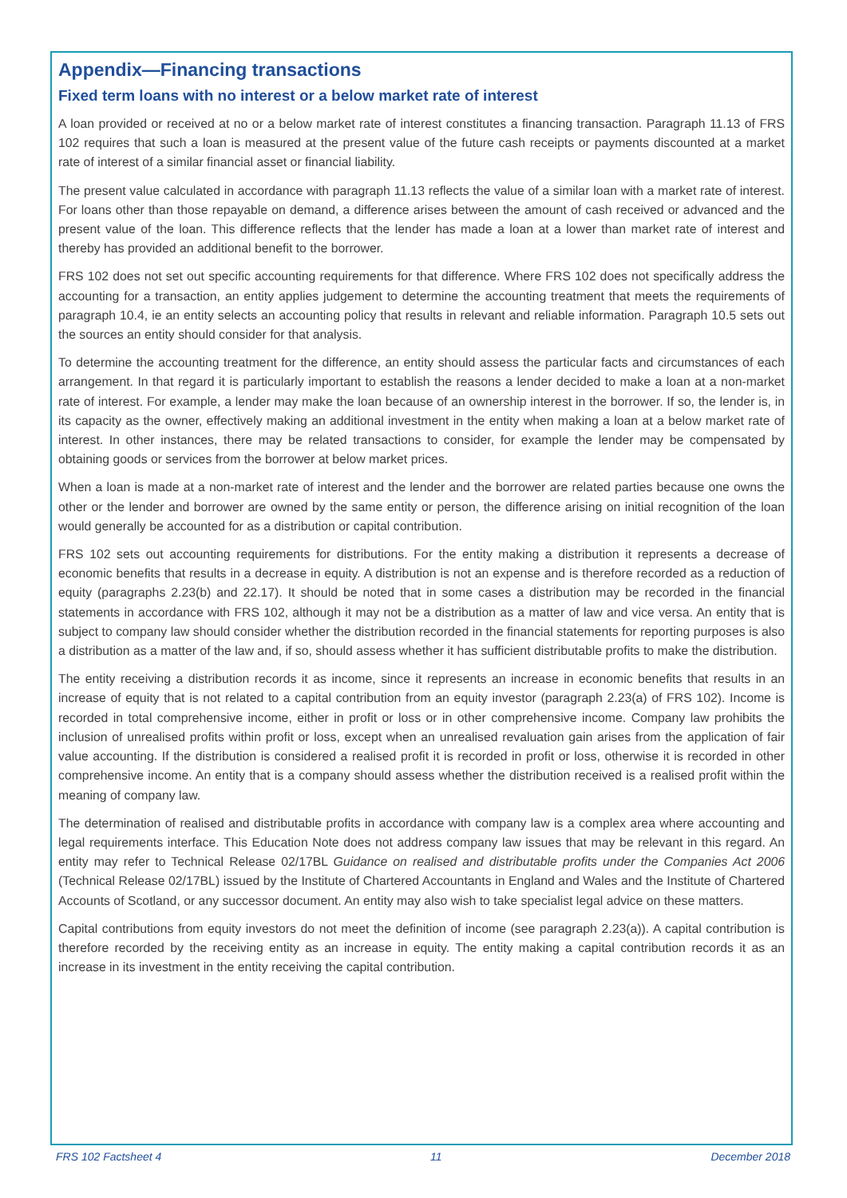Appendix—Financing transactions
Fixed term loans with no interest or a below market rate of interest
A loan provided or received at no or a below market rate of interest constitutes a financing transaction. Paragraph 11.13 of FRS 102 requires that such a loan is measured at the present value of the future cash receipts or payments discounted at a market rate of interest of a similar financial asset or financial liability.
The present value calculated in accordance with paragraph 11.13 reflects the value of a similar loan with a market rate of interest. For loans other than those repayable on demand, a difference arises between the amount of cash received or advanced and the present value of the loan. This difference reflects that the lender has made a loan at a lower than market rate of interest and thereby has provided an additional benefit to the borrower.
FRS 102 does not set out specific accounting requirements for that difference. Where FRS 102 does not specifically address the accounting for a transaction, an entity applies judgement to determine the accounting treatment that meets the requirements of paragraph 10.4, ie an entity selects an accounting policy that results in relevant and reliable information. Paragraph 10.5 sets out the sources an entity should consider for that analysis.
To determine the accounting treatment for the difference, an entity should assess the particular facts and circumstances of each arrangement. In that regard it is particularly important to establish the reasons a lender decided to make a loan at a non-market rate of interest. For example, a lender may make the loan because of an ownership interest in the borrower. If so, the lender is, in its capacity as the owner, effectively making an additional investment in the entity when making a loan at a below market rate of interest. In other instances, there may be related transactions to consider, for example the lender may be compensated by obtaining goods or services from the borrower at below market prices.
When a loan is made at a non-market rate of interest and the lender and the borrower are related parties because one owns the other or the lender and borrower are owned by the same entity or person, the difference arising on initial recognition of the loan would generally be accounted for as a distribution or capital contribution.
FRS 102 sets out accounting requirements for distributions. For the entity making a distribution it represents a decrease of economic benefits that results in a decrease in equity. A distribution is not an expense and is therefore recorded as a reduction of equity (paragraphs 2.23(b) and 22.17). It should be noted that in some cases a distribution may be recorded in the financial statements in accordance with FRS 102, although it may not be a distribution as a matter of law and vice versa. An entity that is subject to company law should consider whether the distribution recorded in the financial statements for reporting purposes is also a distribution as a matter of the law and, if so, should assess whether it has sufficient distributable profits to make the distribution.
The entity receiving a distribution records it as income, since it represents an increase in economic benefits that results in an increase of equity that is not related to a capital contribution from an equity investor (paragraph 2.23(a) of FRS 102). Income is recorded in total comprehensive income, either in profit or loss or in other comprehensive income. Company law prohibits the inclusion of unrealised profits within profit or loss, except when an unrealised revaluation gain arises from the application of fair value accounting. If the distribution is considered a realised profit it is recorded in profit or loss, otherwise it is recorded in other comprehensive income. An entity that is a company should assess whether the distribution received is a realised profit within the meaning of company law.
The determination of realised and distributable profits in accordance with company law is a complex area where accounting and legal requirements interface. This Education Note does not address company law issues that may be relevant in this regard. An entity may refer to Technical Release 02/17BL Guidance on realised and distributable profits under the Companies Act 2006 (Technical Release 02/17BL) issued by the Institute of Chartered Accountants in England and Wales and the Institute of Chartered Accounts of Scotland, or any successor document. An entity may also wish to take specialist legal advice on these matters.
Capital contributions from equity investors do not meet the definition of income (see paragraph 2.23(a)). A capital contribution is therefore recorded by the receiving entity as an increase in equity. The entity making a capital contribution records it as an increase in its investment in the entity receiving the capital contribution.
FRS 102 Factsheet 4 11 December 2018